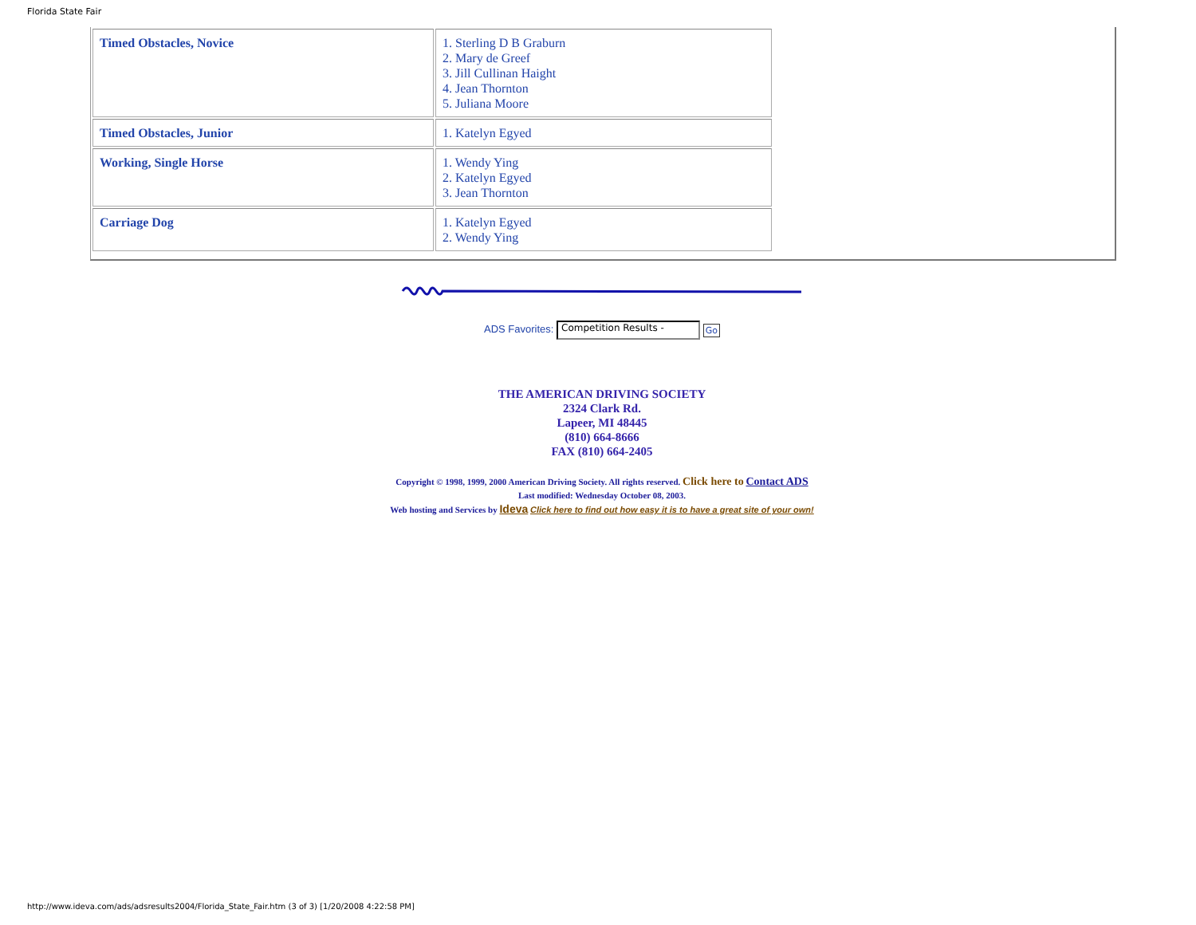Florida State Fair
| Timed Obstacles, Novice | 1. Sterling D B Graburn 2. Mary de Greef 3. Jill Cullinan Haight 4. Jean Thornton 5. Juliana Moore |
| Timed Obstacles, Junior | 1. Katelyn Egyed |
| Working, Single Horse | 1. Wendy Ying 2. Katelyn Egyed 3. Jean Thornton |
| Carriage Dog | 1. Katelyn Egyed 2. Wendy Ying |
ADS Favorites: Competition Results - Go
THE AMERICAN DRIVING SOCIETY
2324 Clark Rd.
Lapeer, MI 48445
(810) 664-8666
FAX (810) 664-2405
Copyright © 1998, 1999, 2000 American Driving Society. All rights reserved. Click here to Contact ADS
Last modified: Wednesday October 08, 2003.
Web hosting and Services by Ideva Click here to find out how easy it is to have a great site of your own!
http://www.ideva.com/ads/adsresults2004/Florida_State_Fair.htm (3 of 3) [1/20/2008 4:22:58 PM]